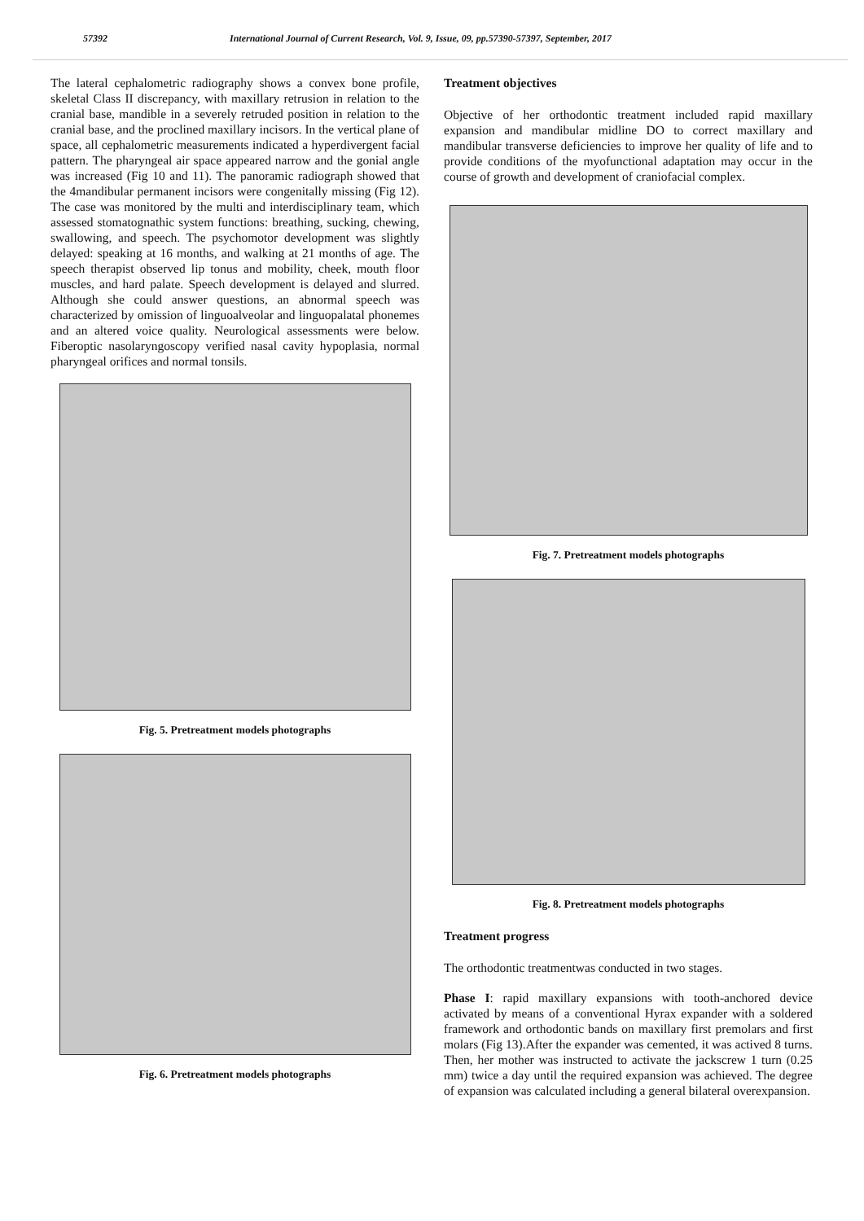57392 International Journal of Current Research, Vol. 9, Issue, 09, pp.57390-57397, September, 2017
The lateral cephalometric radiography shows a convex bone profile, skeletal Class II discrepancy, with maxillary retrusion in relation to the cranial base, mandible in a severely retruded position in relation to the cranial base, and the proclined maxillary incisors. In the vertical plane of space, all cephalometric measurements indicated a hyperdivergent facial pattern. The pharyngeal air space appeared narrow and the gonial angle was increased (Fig 10 and 11). The panoramic radiograph showed that the 4mandibular permanent incisors were congenitally missing (Fig 12). The case was monitored by the multi and interdisciplinary team, which assessed stomatognathic system functions: breathing, sucking, chewing, swallowing, and speech. The psychomotor development was slightly delayed: speaking at 16 months, and walking at 21 months of age. The speech therapist observed lip tonus and mobility, cheek, mouth floor muscles, and hard palate. Speech development is delayed and slurred. Although she could answer questions, an abnormal speech was characterized by omission of linguoalveolar and linguopalatal phonemes and an altered voice quality. Neurological assessments were below. Fiberoptic nasolaryngoscopy verified nasal cavity hypoplasia, normal pharyngeal orifices and normal tonsils.
Fig. 5. Pretreatment models photographs
Fig. 6. Pretreatment models photographs
Treatment objectives
Objective of her orthodontic treatment included rapid maxillary expansion and mandibular midline DO to correct maxillary and mandibular transverse deficiencies to improve her quality of life and to provide conditions of the myofunctional adaptation may occur in the course of growth and development of craniofacial complex.
Fig. 7. Pretreatment models photographs
Fig. 8. Pretreatment models photographs
Treatment progress
The orthodontic treatmentwas conducted in two stages.
Phase I: rapid maxillary expansions with tooth-anchored device activated by means of a conventional Hyrax expander with a soldered framework and orthodontic bands on maxillary first premolars and first molars (Fig 13).After the expander was cemented, it was actived 8 turns. Then, her mother was instructed to activate the jackscrew 1 turn (0.25 mm) twice a day until the required expansion was achieved. The degree of expansion was calculated including a general bilateral overexpansion.